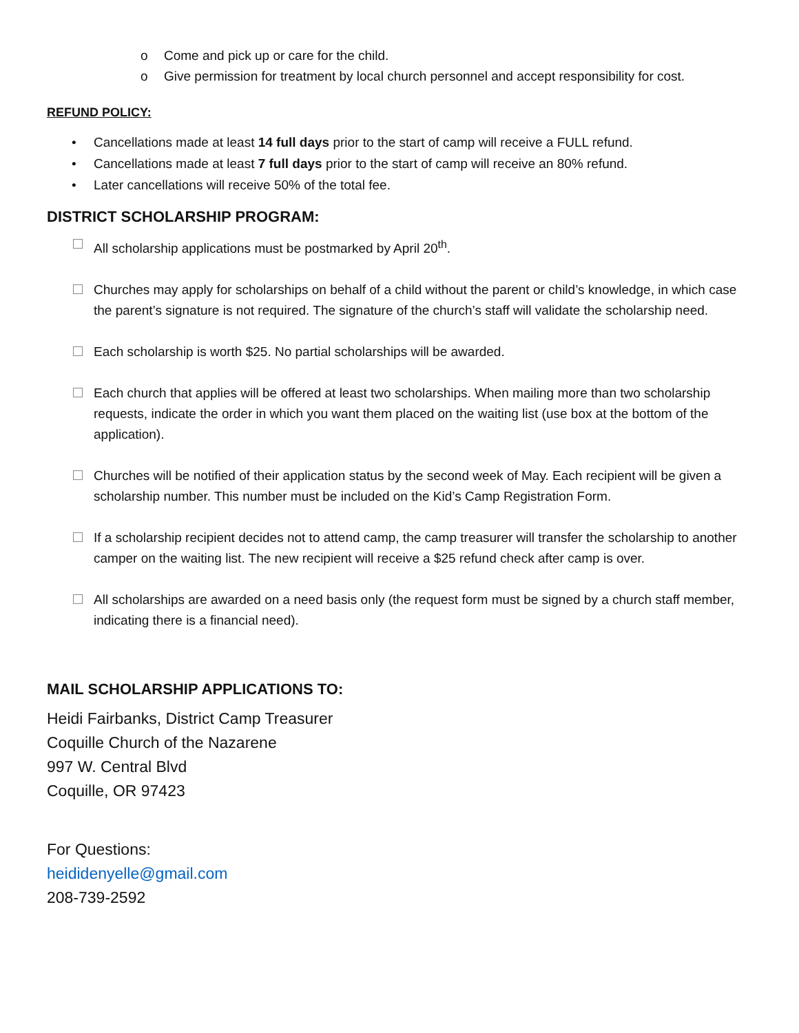o Come and pick up or care for the child.
o Give permission for treatment by local church personnel and accept responsibility for cost.
REFUND POLICY:
• Cancellations made at least 14 full days prior to the start of camp will receive a FULL refund.
• Cancellations made at least 7 full days prior to the start of camp will receive an 80% refund.
• Later cancellations will receive 50% of the total fee.
DISTRICT SCHOLARSHIP PROGRAM:
All scholarship applications must be postmarked by April 20<sup>th</sup>.
Churches may apply for scholarships on behalf of a child without the parent or child’s knowledge, in which case the parent’s signature is not required. The signature of the church’s staff will validate the scholarship need.
Each scholarship is worth $25. No partial scholarships will be awarded.
Each church that applies will be offered at least two scholarships. When mailing more than two scholarship requests, indicate the order in which you want them placed on the waiting list (use box at the bottom of the application).
Churches will be notified of their application status by the second week of May. Each recipient will be given a scholarship number. This number must be included on the Kid’s Camp Registration Form.
If a scholarship recipient decides not to attend camp, the camp treasurer will transfer the scholarship to another camper on the waiting list. The new recipient will receive a $25 refund check after camp is over.
All scholarships are awarded on a need basis only (the request form must be signed by a church staff member, indicating there is a financial need).
MAIL SCHOLARSHIP APPLICATIONS TO:
Heidi Fairbanks, District Camp Treasurer
Coquille Church of the Nazarene
997 W. Central Blvd
Coquille, OR 97423
For Questions:
heididenyelle@gmail.com
208-739-2592